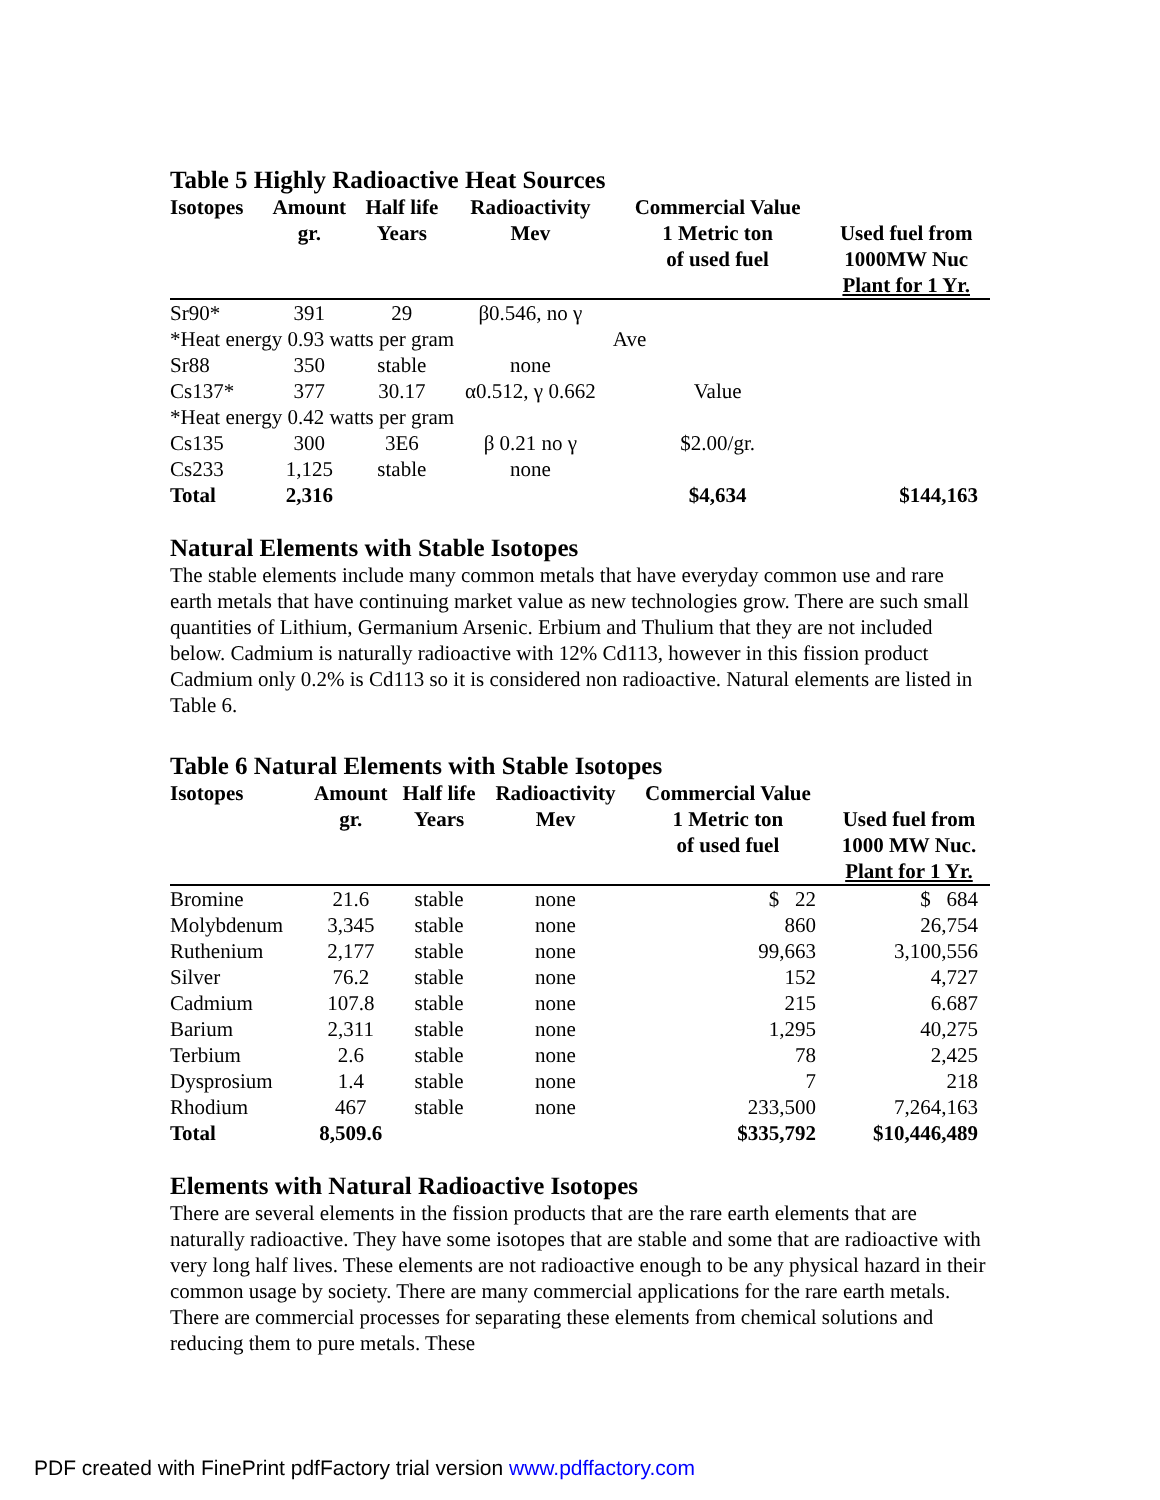Table 5 Highly Radioactive Heat Sources
| Isotopes | Amount gr. | Half life Years | Radioactivity Mev | Commercial Value 1 Metric ton of used fuel | Used fuel from 1000MW Nuc Plant for 1 Yr. |
| --- | --- | --- | --- | --- | --- |
| Sr90* | 391 | 29 | β0.546, no γ | | |
| *Heat energy 0.93 watts per gram | | | | Ave | |
| Sr88 | 350 | stable | none | | |
| Cs137* | 377 | 30.17 | α0.512, γ 0.662 | Value | |
| *Heat energy 0.42 watts per gram | | | | | |
| Cs135 | 300 | 3E6 | β 0.21 no γ | $2.00/gr. | |
| Cs233 | 1,125 | stable | none | | |
| Total | 2,316 | | | $4,634 | $144,163 |
Natural Elements with Stable Isotopes
The stable elements include many common metals that have everyday common use and rare earth metals that have continuing market value as new technologies grow. There are such small quantities of Lithium, Germanium Arsenic. Erbium and Thulium that they are not included below. Cadmium is naturally radioactive with 12% Cd113, however in this fission product Cadmium only 0.2% is Cd113 so it is considered non radioactive. Natural elements are listed in Table 6.
Table 6 Natural Elements with Stable Isotopes
| Isotopes | Amount gr. | Half life Years | Radioactivity Mev | Commercial Value 1 Metric ton of used fuel | Used fuel from 1000 MW Nuc. Plant for 1 Yr. |
| --- | --- | --- | --- | --- | --- |
| Bromine | 21.6 | stable | none | $ 22 | $ 684 |
| Molybdenum | 3,345 | stable | none | 860 | 26,754 |
| Ruthenium | 2,177 | stable | none | 99,663 | 3,100,556 |
| Silver | 76.2 | stable | none | 152 | 4,727 |
| Cadmium | 107.8 | stable | none | 215 | 6.687 |
| Barium | 2,311 | stable | none | 1,295 | 40,275 |
| Terbium | 2.6 | stable | none | 78 | 2,425 |
| Dysprosium | 1.4 | stable | none | 7 | 218 |
| Rhodium | 467 | stable | none | 233,500 | 7,264,163 |
| Total | 8,509.6 | | | $335,792 | $10,446,489 |
Elements with Natural Radioactive Isotopes
There are several elements in the fission products that are the rare earth elements that are naturally radioactive. They have some isotopes that are stable and some that are radioactive with very long half lives. These elements are not radioactive enough to be any physical hazard in their common usage by society. There are many commercial applications for the rare earth metals. There are commercial processes for separating these elements from chemical solutions and reducing them to pure metals. These
PDF created with FinePrint pdfFactory trial version www.pdffactory.com